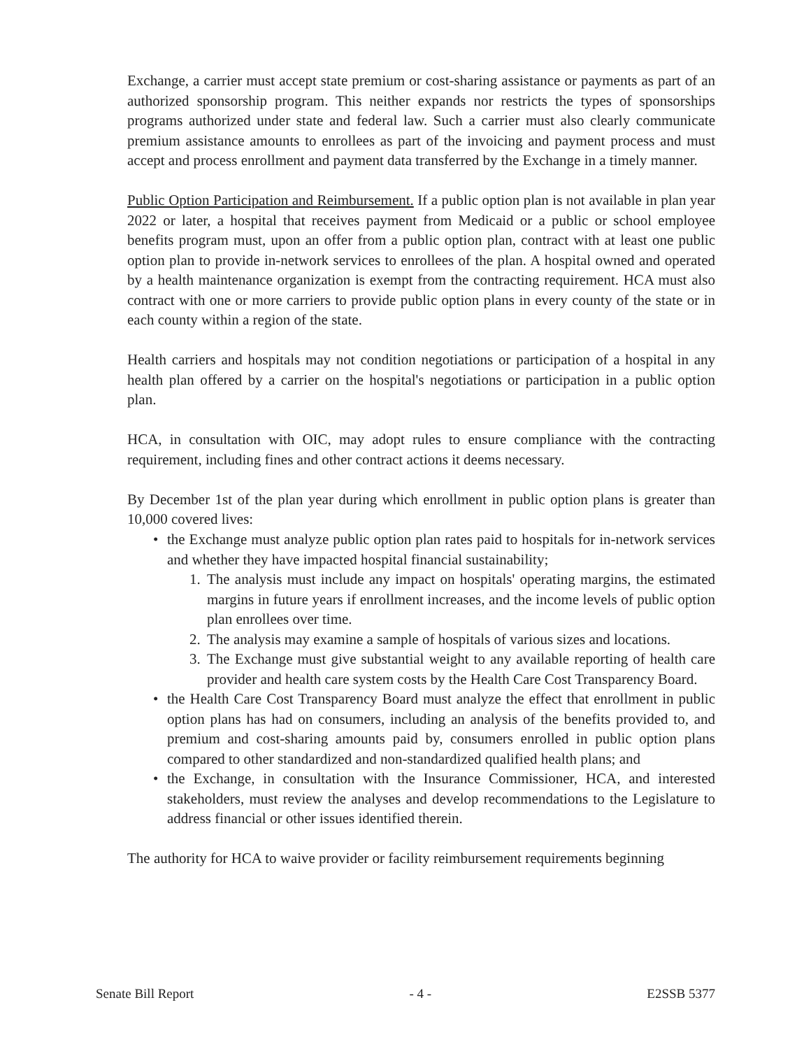Exchange, a carrier must accept state premium or cost-sharing assistance or payments as part of an authorized sponsorship program. This neither expands nor restricts the types of sponsorships programs authorized under state and federal law. Such a carrier must also clearly communicate premium assistance amounts to enrollees as part of the invoicing and payment process and must accept and process enrollment and payment data transferred by the Exchange in a timely manner.
Public Option Participation and Reimbursement. If a public option plan is not available in plan year 2022 or later, a hospital that receives payment from Medicaid or a public or school employee benefits program must, upon an offer from a public option plan, contract with at least one public option plan to provide in-network services to enrollees of the plan. A hospital owned and operated by a health maintenance organization is exempt from the contracting requirement. HCA must also contract with one or more carriers to provide public option plans in every county of the state or in each county within a region of the state.
Health carriers and hospitals may not condition negotiations or participation of a hospital in any health plan offered by a carrier on the hospital's negotiations or participation in a public option plan.
HCA, in consultation with OIC, may adopt rules to ensure compliance with the contracting requirement, including fines and other contract actions it deems necessary.
By December 1st of the plan year during which enrollment in public option plans is greater than 10,000 covered lives:
• the Exchange must analyze public option plan rates paid to hospitals for in-network services and whether they have impacted hospital financial sustainability;
1. The analysis must include any impact on hospitals' operating margins, the estimated margins in future years if enrollment increases, and the income levels of public option plan enrollees over time.
2. The analysis may examine a sample of hospitals of various sizes and locations.
3. The Exchange must give substantial weight to any available reporting of health care provider and health care system costs by the Health Care Cost Transparency Board.
• the Health Care Cost Transparency Board must analyze the effect that enrollment in public option plans has had on consumers, including an analysis of the benefits provided to, and premium and cost-sharing amounts paid by, consumers enrolled in public option plans compared to other standardized and non-standardized qualified health plans; and
• the Exchange, in consultation with the Insurance Commissioner, HCA, and interested stakeholders, must review the analyses and develop recommendations to the Legislature to address financial or other issues identified therein.
The authority for HCA to waive provider or facility reimbursement requirements beginning
Senate Bill Report - 4 - E2SSB 5377